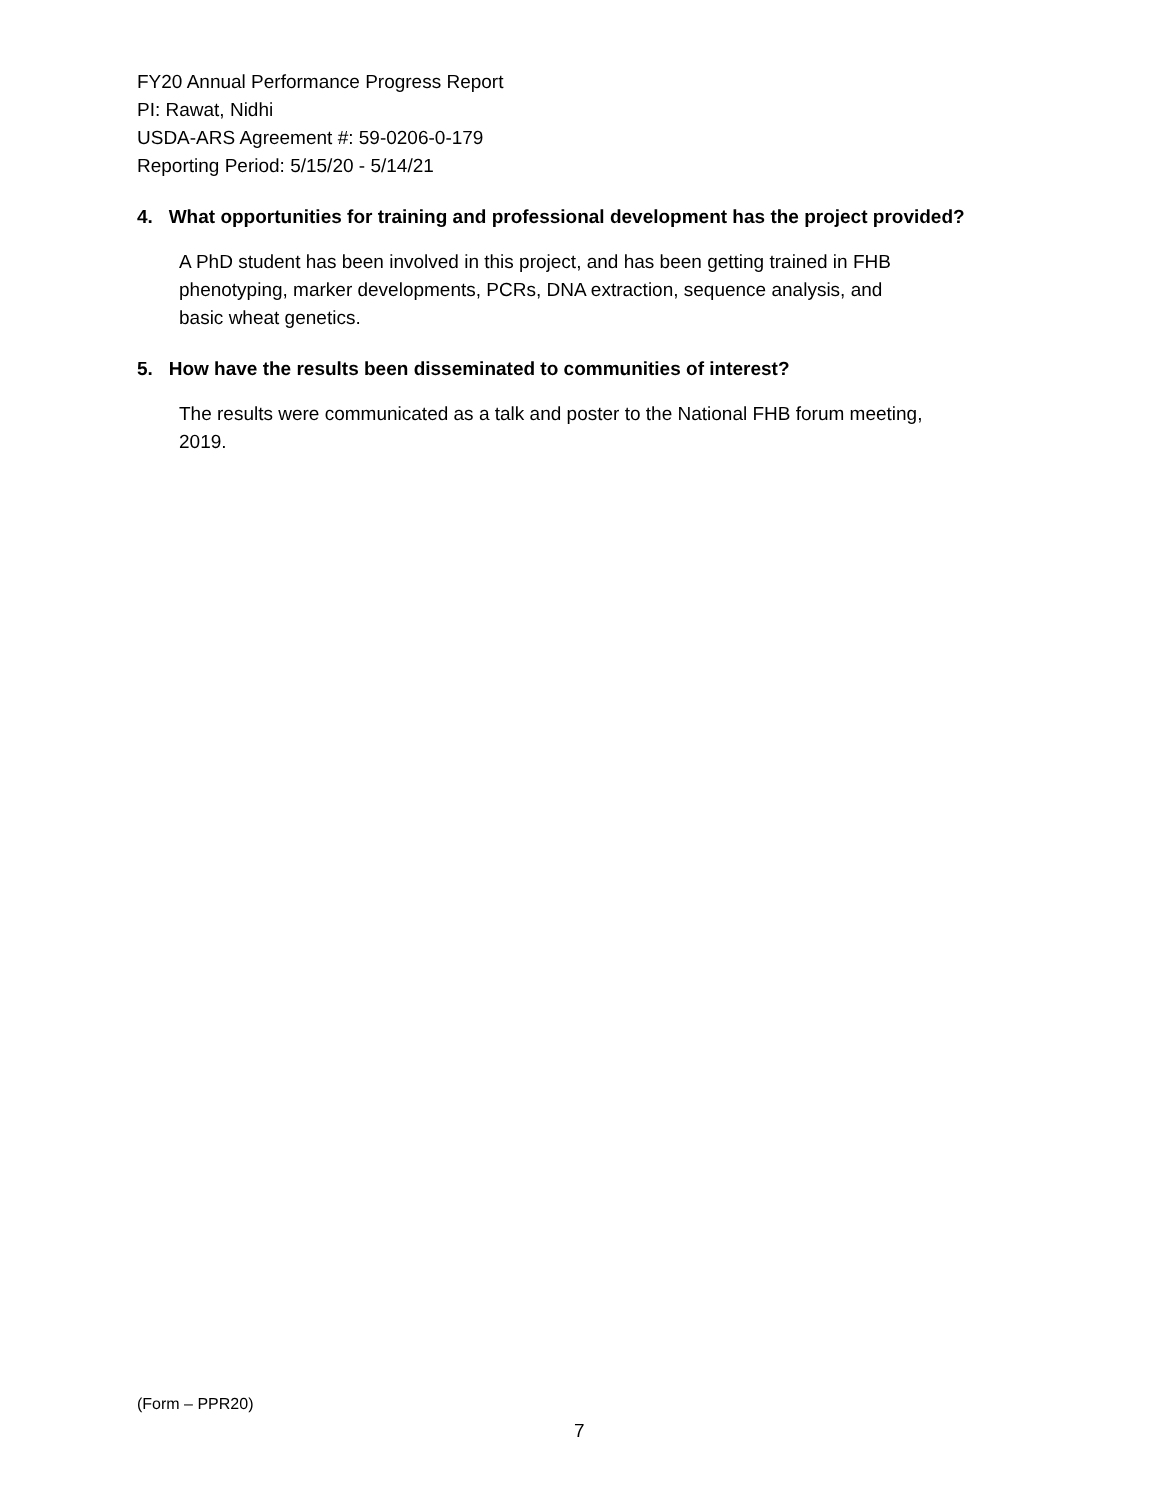FY20 Annual Performance Progress Report
PI: Rawat, Nidhi
USDA-ARS Agreement #: 59-0206-0-179
Reporting Period: 5/15/20 - 5/14/21
4. What opportunities for training and professional development has the project provided?
A PhD student has been involved in this project, and has been getting trained in FHB
phenotyping, marker developments, PCRs, DNA extraction, sequence analysis, and
basic wheat genetics.
5. How have the results been disseminated to communities of interest?
The results were communicated as a talk and poster to the National FHB forum meeting,
2019.
(Form – PPR20)
7